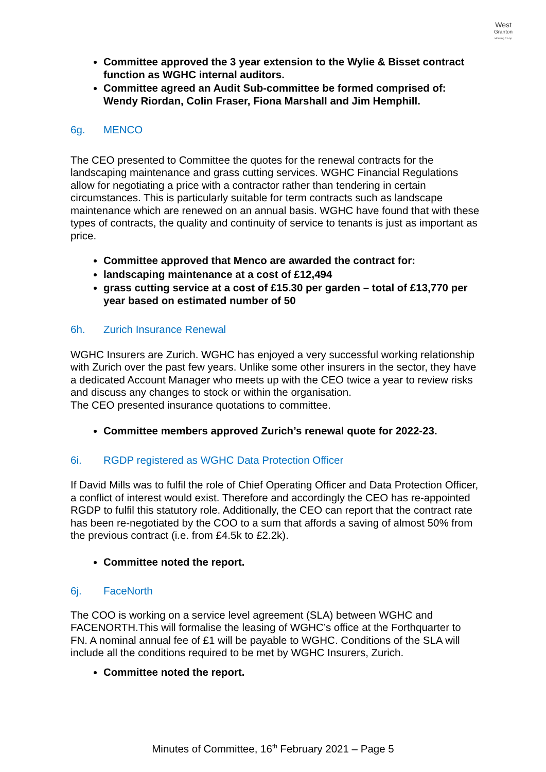West
Granton
Housing Co-op
Committee approved the 3 year extension to the Wylie & Bisset contract function as WGHC internal auditors.
Committee agreed an Audit Sub-committee be formed comprised of: Wendy Riordan, Colin Fraser, Fiona Marshall and Jim Hemphill.
6g. MENCO
The CEO presented to Committee the quotes for the renewal contracts for the landscaping maintenance and grass cutting services. WGHC Financial Regulations allow for negotiating a price with a contractor rather than tendering in certain circumstances. This is particularly suitable for term contracts such as landscape maintenance which are renewed on an annual basis. WGHC have found that with these types of contracts, the quality and continuity of service to tenants is just as important as price.
Committee approved that Menco are awarded the contract for:
landscaping maintenance at a cost of £12,494
grass cutting service at a cost of £15.30 per garden – total of £13,770 per year based on estimated number of 50
6h. Zurich Insurance Renewal
WGHC Insurers are Zurich. WGHC has enjoyed a very successful working relationship with Zurich over the past few years. Unlike some other insurers in the sector, they have a dedicated Account Manager who meets up with the CEO twice a year to review risks and discuss any changes to stock or within the organisation.
The CEO presented insurance quotations to committee.
Committee members approved Zurich’s renewal quote for 2022-23.
6i. RGDP registered as WGHC Data Protection Officer
If David Mills was to fulfil the role of Chief Operating Officer and Data Protection Officer, a conflict of interest would exist. Therefore and accordingly the CEO has re-appointed RGDP to fulfil this statutory role. Additionally, the CEO can report that the contract rate has been re-negotiated by the COO to a sum that affords a saving of almost 50% from the previous contract (i.e. from £4.5k to £2.2k).
Committee noted the report.
6j. FaceNorth
The COO is working on a service level agreement (SLA) between WGHC and FACENORTH.This will formalise the leasing of WGHC’s office at the Forthquarter to FN. A nominal annual fee of £1 will be payable to WGHC. Conditions of the SLA will include all the conditions required to be met by WGHC Insurers, Zurich.
Committee noted the report.
Minutes of Committee, 16<sup>th</sup> February 2021 – Page 5